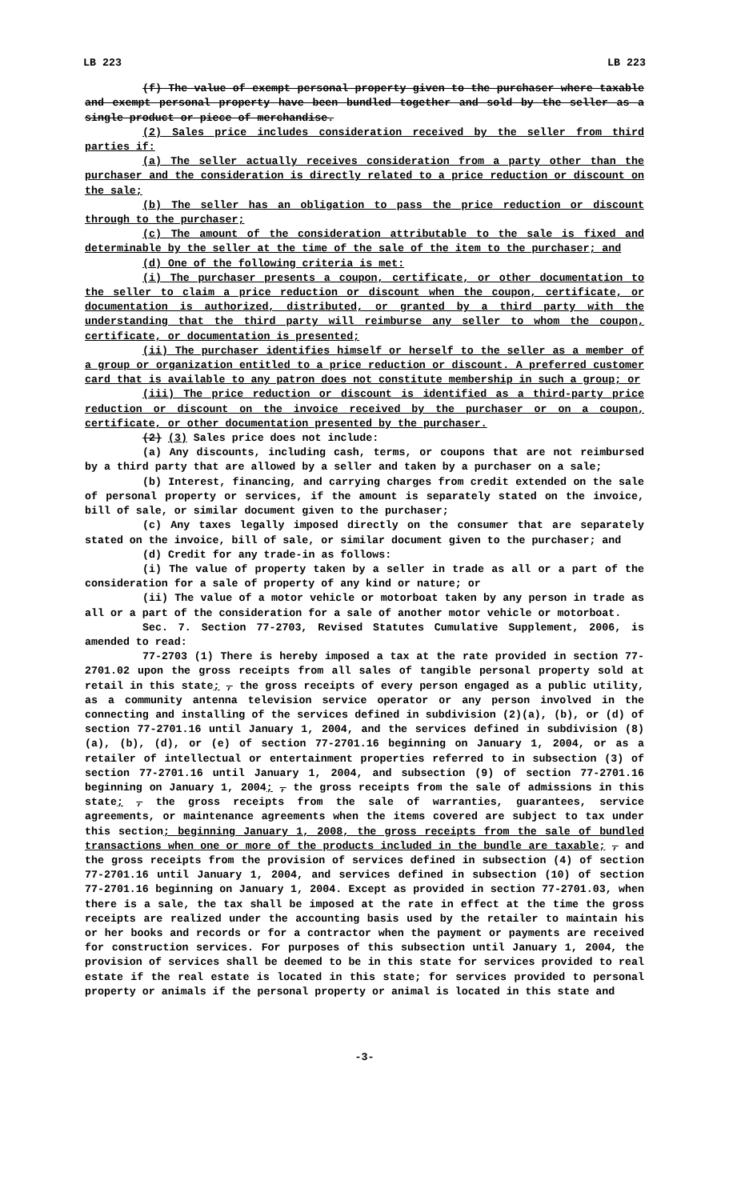LB 223 LB 223
(f) The value of exempt personal property given to the purchaser where taxable and exempt personal property have been bundled together and sold by the seller as a single product or piece of merchandise.
(2) Sales price includes consideration received by the seller from third parties if:
(a) The seller actually receives consideration from a party other than the purchaser and the consideration is directly related to a price reduction or discount on the sale;
(b) The seller has an obligation to pass the price reduction or discount through to the purchaser;
(c) The amount of the consideration attributable to the sale is fixed and determinable by the seller at the time of the sale of the item to the purchaser; and
(d) One of the following criteria is met:
(i) The purchaser presents a coupon, certificate, or other documentation to the seller to claim a price reduction or discount when the coupon, certificate, or documentation is authorized, distributed, or granted by a third party with the understanding that the third party will reimburse any seller to whom the coupon, certificate, or documentation is presented;
(ii) The purchaser identifies himself or herself to the seller as a member of a group or organization entitled to a price reduction or discount. A preferred customer card that is available to any patron does not constitute membership in such a group; or
(iii) The price reduction or discount is identified as a third-party price reduction or discount on the invoice received by the purchaser or on a coupon, certificate, or other documentation presented by the purchaser.
(2) (3) Sales price does not include:
(a) Any discounts, including cash, terms, or coupons that are not reimbursed by a third party that are allowed by a seller and taken by a purchaser on a sale;
(b) Interest, financing, and carrying charges from credit extended on the sale of personal property or services, if the amount is separately stated on the invoice, bill of sale, or similar document given to the purchaser;
(c) Any taxes legally imposed directly on the consumer that are separately stated on the invoice, bill of sale, or similar document given to the purchaser; and
(d) Credit for any trade-in as follows:
(i) The value of property taken by a seller in trade as all or a part of the consideration for a sale of property of any kind or nature; or
(ii) The value of a motor vehicle or motorboat taken by any person in trade as all or a part of the consideration for a sale of another motor vehicle or motorboat.
Sec. 7. Section 77-2703, Revised Statutes Cumulative Supplement, 2006, is amended to read:
77-2703 (1) There is hereby imposed a tax at the rate provided in section 77-2701.02 upon the gross receipts from all sales of tangible personal property sold at retail in this state; , the gross receipts of every person engaged as a public utility, as a community antenna television service operator or any person involved in the connecting and installing of the services defined in subdivision (2)(a), (b), or (d) of section 77-2701.16 until January 1, 2004, and the services defined in subdivision (8)(a), (b), (d), or (e) of section 77-2701.16 beginning on January 1, 2004, or as a retailer of intellectual or entertainment properties referred to in subsection (3) of section 77-2701.16 until January 1, 2004, and subsection (9) of section 77-2701.16 beginning on January 1, 2004; , the gross receipts from the sale of admissions in this state; , the gross receipts from the sale of warranties, guarantees, service agreements, or maintenance agreements when the items covered are subject to tax under this section; beginning January 1, 2008, the gross receipts from the sale of bundled transactions when one or more of the products included in the bundle are taxable; , and the gross receipts from the provision of services defined in subsection (4) of section 77-2701.16 until January 1, 2004, and services defined in subsection (10) of section 77-2701.16 beginning on January 1, 2004. Except as provided in section 77-2701.03, when there is a sale, the tax shall be imposed at the rate in effect at the time the gross receipts are realized under the accounting basis used by the retailer to maintain his or her books and records or for a contractor when the payment or payments are received for construction services. For purposes of this subsection until January 1, 2004, the provision of services shall be deemed to be in this state for services provided to real estate if the real estate is located in this state; for services provided to personal property or animals if the personal property or animal is located in this state and
-3-